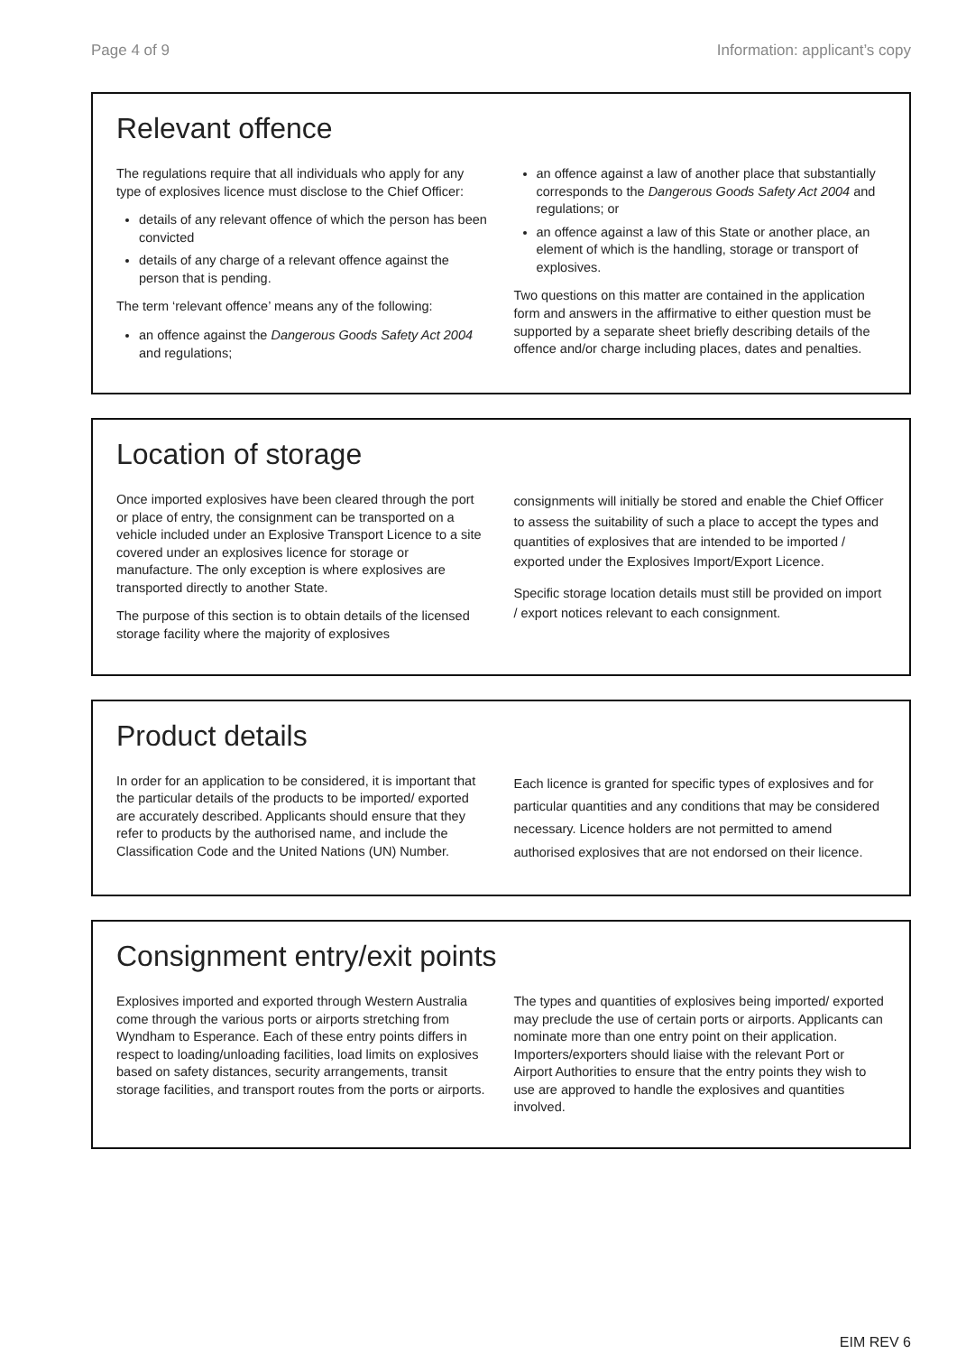Page 4 of 9 Information: applicant’s copy
Relevant offence
The regulations require that all individuals who apply for any type of explosives licence must disclose to the Chief Officer:
details of any relevant offence of which the person has been convicted
details of any charge of a relevant offence against the person that is pending.
The term ‘relevant offence’ means any of the following:
an offence against the Dangerous Goods Safety Act 2004 and regulations;
an offence against a law of another place that substantially corresponds to the Dangerous Goods Safety Act 2004 and regulations; or
an offence against a law of this State or another place, an element of which is the handling, storage or transport of explosives.
Two questions on this matter are contained in the application form and answers in the affirmative to either question must be supported by a separate sheet briefly describing details of the offence and/or charge including places, dates and penalties.
Location of storage
Once imported explosives have been cleared through the port or place of entry, the consignment can be transported on a vehicle included under an Explosive Transport Licence to a site covered under an explosives licence for storage or manufacture. The only exception is where explosives are transported directly to another State.
The purpose of this section is to obtain details of the licensed storage facility where the majority of explosives
consignments will initially be stored and enable the Chief Officer to assess the suitability of such a place to accept the types and quantities of explosives that are intended to be imported / exported under the Explosives Import/Export Licence.
Specific storage location details must still be provided on import / export notices relevant to each consignment.
Product details
In order for an application to be considered, it is important that the particular details of the products to be imported/ exported are accurately described. Applicants should ensure that they refer to products by the authorised name, and include the Classification Code and the United Nations (UN) Number.
Each licence is granted for specific types of explosives and for particular quantities and any conditions that may be considered necessary. Licence holders are not permitted to amend authorised explosives that are not endorsed on their licence.
Consignment entry/exit points
Explosives imported and exported through Western Australia come through the various ports or airports stretching from Wyndham to Esperance. Each of these entry points differs in respect to loading/unloading facilities, load limits on explosives based on safety distances, security arrangements, transit storage facilities, and transport routes from the ports or airports.
The types and quantities of explosives being imported/ exported may preclude the use of certain ports or airports. Applicants can nominate more than one entry point on their application. Importers/exporters should liaise with the relevant Port or Airport Authorities to ensure that the entry points they wish to use are approved to handle the explosives and quantities involved.
EIM REV 6